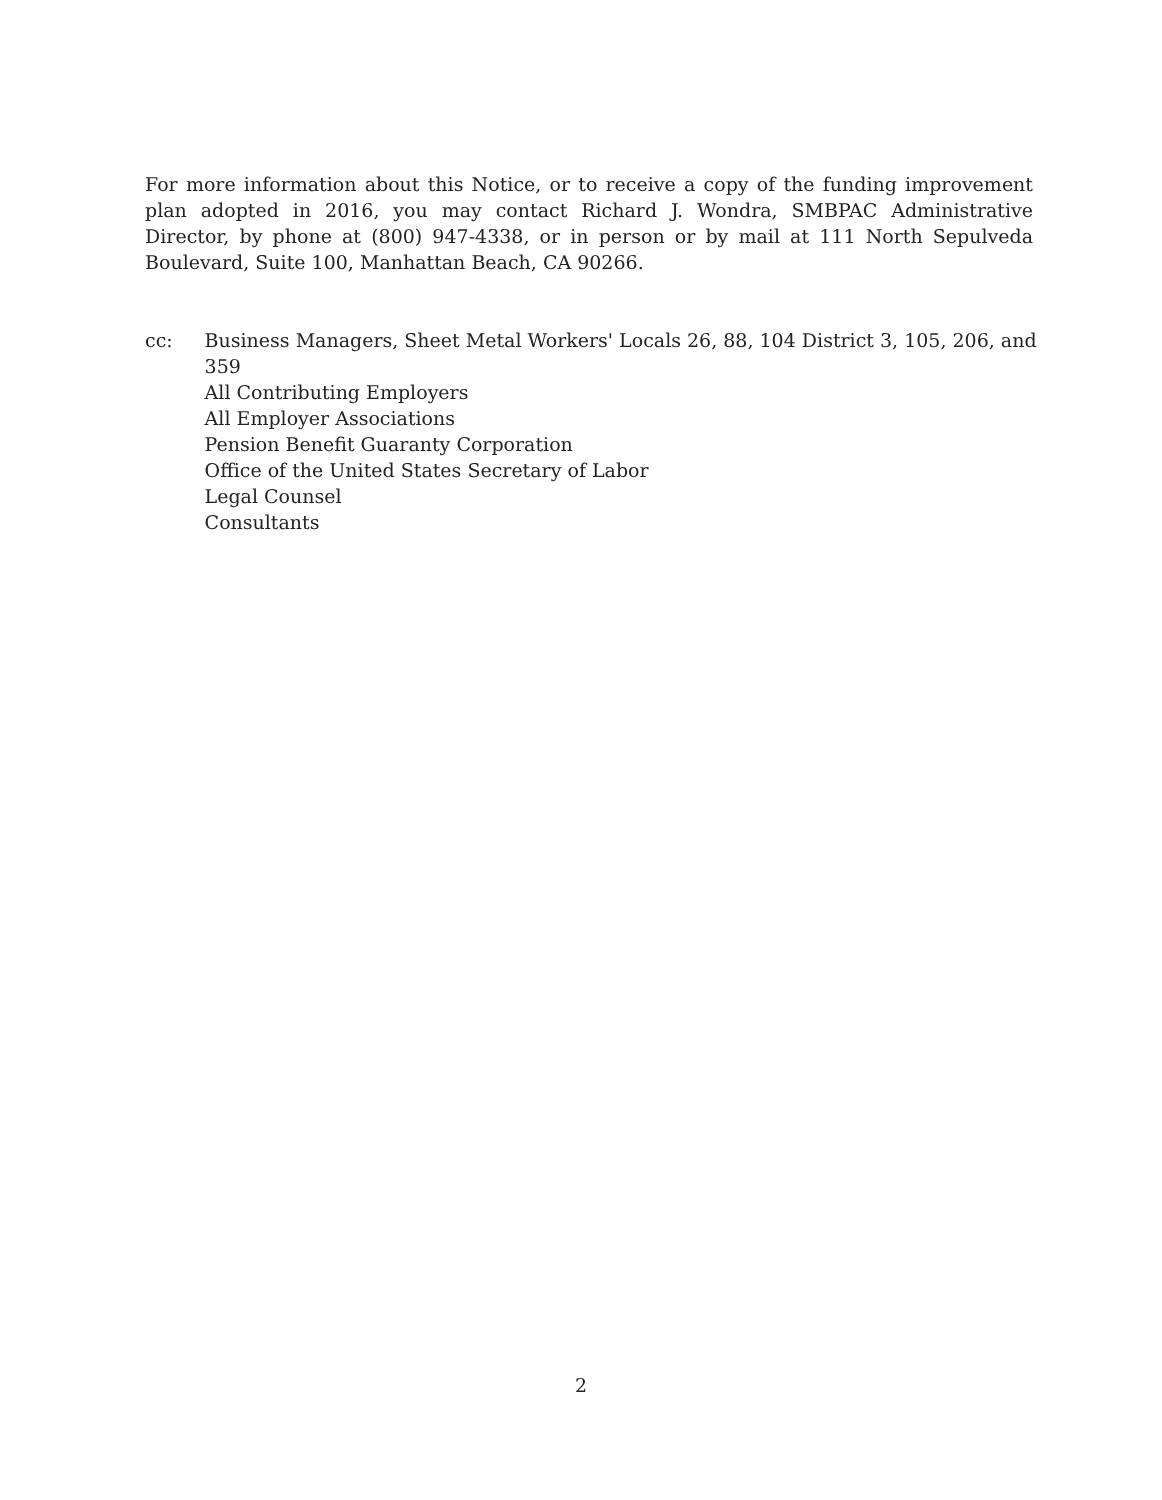For more information about this Notice, or to receive a copy of the funding improvement plan adopted in 2016, you may contact Richard J. Wondra, SMBPAC Administrative Director, by phone at (800) 947-4338, or in person or by mail at 111 North Sepulveda Boulevard, Suite 100, Manhattan Beach, CA 90266.
cc: Business Managers, Sheet Metal Workers' Locals 26, 88, 104 District 3, 105, 206, and 359
All Contributing Employers
All Employer Associations
Pension Benefit Guaranty Corporation
Office of the United States Secretary of Labor
Legal Counsel
Consultants
2